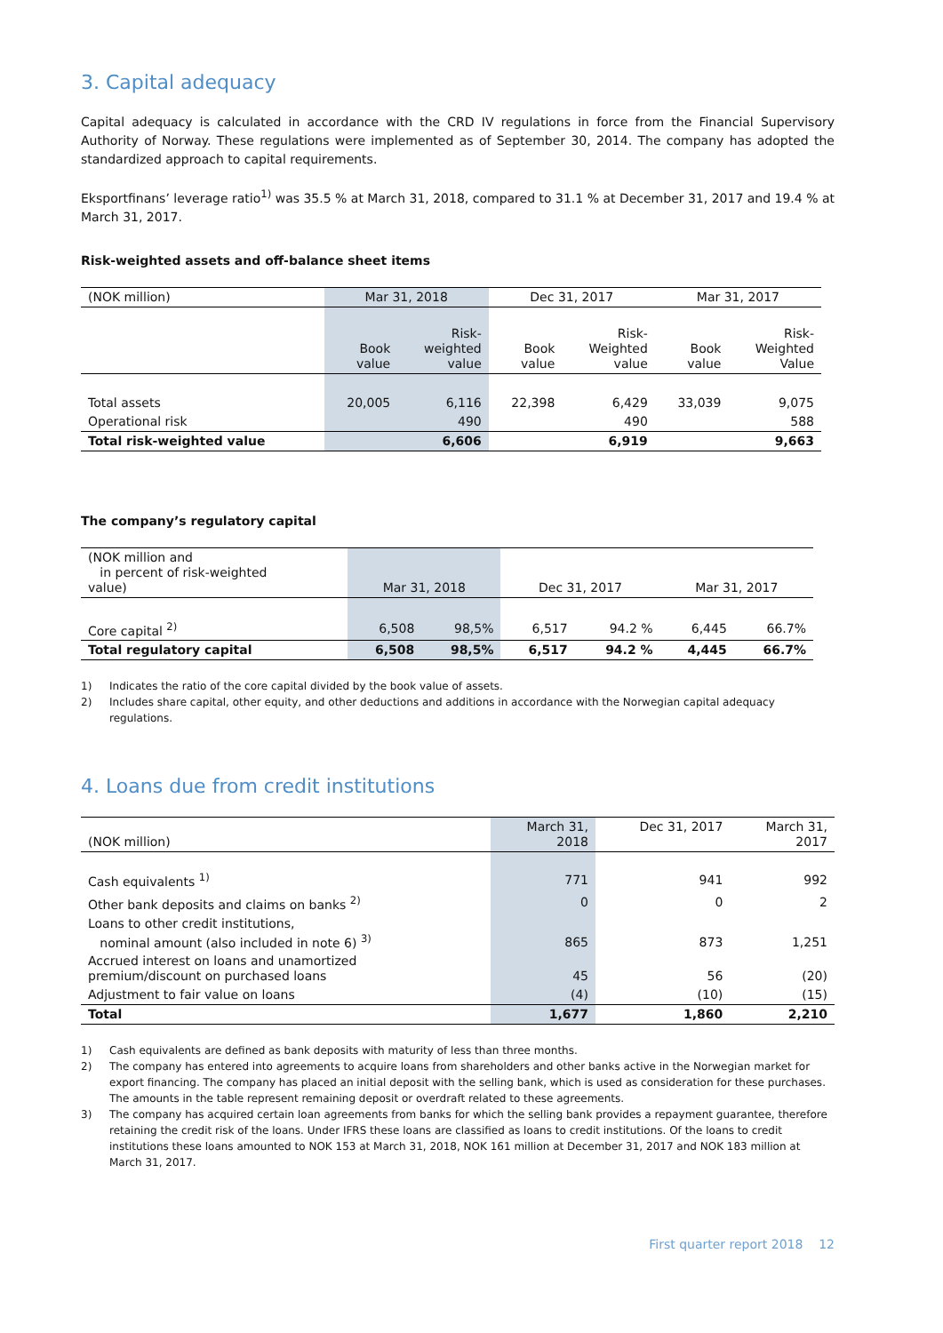3. Capital adequacy
Capital adequacy is calculated in accordance with the CRD IV regulations in force from the Financial Supervisory Authority of Norway. These regulations were implemented as of September 30, 2014. The company has adopted the standardized approach to capital requirements.
Eksportfinans’ leverage ratio<sup>1)</sup> was 35.5 % at March 31, 2018, compared to 31.1 % at December 31, 2017 and 19.4 % at March 31, 2017.
Risk-weighted assets and off-balance sheet items
| (NOK million) | Mar 31, 2018 | | Dec 31, 2017 | | Mar 31, 2017 | |
| | Book value | Risk- weighted value | Book value | Risk- Weighted value | Book value | Risk- Weighted Value |
| Total assets | 20,005 | 6,116 | 22,398 | 6,429 | 33,039 | 9,075 |
| Operational risk | | 490 | | 490 | | 588 |
| Total risk-weighted value | | 6,606 | | 6,919 | | 9,663 |
The company’s regulatory capital
| (NOK million and in percent of risk-weighted value) | Mar 31, 2018 | | Dec 31, 2017 | | Mar 31, 2017 | |
| Core capital <sup>2)</sup> | 6,508 | 98,5% | 6,517 | 94.2 % | 6,445 | 66.7% |
| Total regulatory capital | 6,508 | 98,5% | 6,517 | 94.2 % | 4,445 | 66.7% |
1) Indicates the ratio of the core capital divided by the book value of assets.
2) Includes share capital, other equity, and other deductions and additions in accordance with the Norwegian capital adequacy regulations.
4. Loans due from credit institutions
| (NOK million) | March 31, 2018 | Dec 31, 2017 | March 31, 2017 |
| Cash equivalents <sup>1)</sup> | 771 | 941 | 992 |
| Other bank deposits and claims on banks <sup>2)</sup> | 0 | 0 | 2 |
| Loans to other credit institutions, nominal amount (also included in note 6) <sup>3)</sup> | 865 | 873 | 1,251 |
| Accrued interest on loans and unamortized premium/discount on purchased loans | 45 | 56 | (20) |
| Adjustment to fair value on loans | (4) | (10) | (15) |
| Total | 1,677 | 1,860 | 2,210 |
1) Cash equivalents are defined as bank deposits with maturity of less than three months.
2) The company has entered into agreements to acquire loans from shareholders and other banks active in the Norwegian market for export financing. The company has placed an initial deposit with the selling bank, which is used as consideration for these purchases. The amounts in the table represent remaining deposit or overdraft related to these agreements.
3) The company has acquired certain loan agreements from banks for which the selling bank provides a repayment guarantee, therefore retaining the credit risk of the loans. Under IFRS these loans are classified as loans to credit institutions. Of the loans to credit institutions these loans amounted to NOK 153 at March 31, 2018, NOK 161 million at December 31, 2017 and NOK 183 million at March 31, 2017.
First quarter report 2018 12